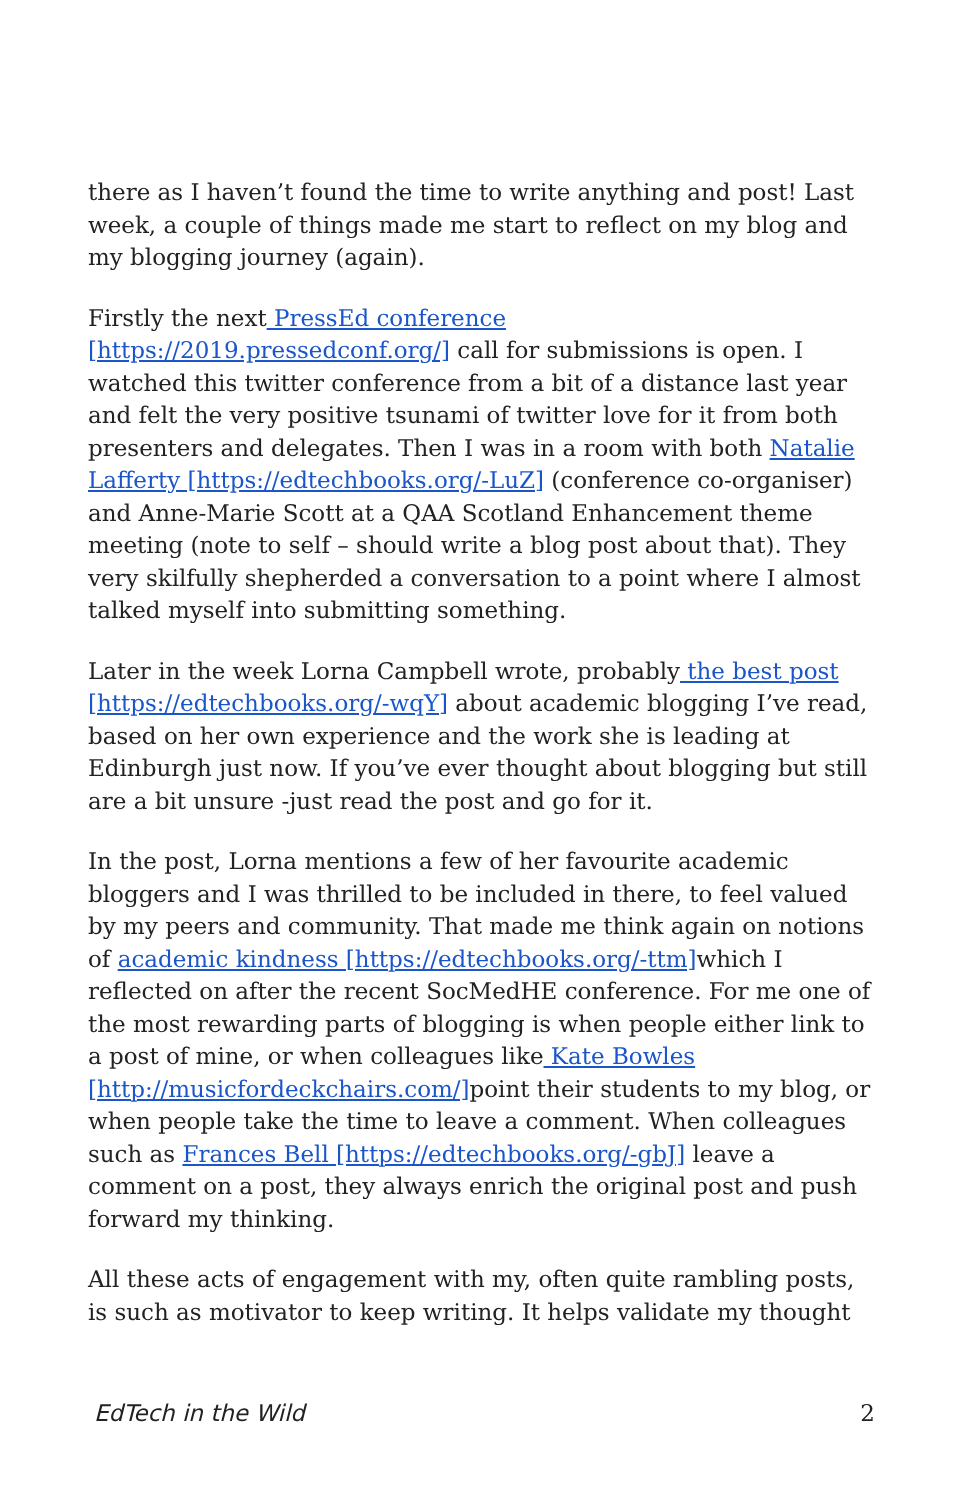there as I haven’t found the time to write anything and post! Last week, a couple of things made me start to reflect on my blog and my blogging journey (again).
Firstly the next PressEd conference [https://2019.pressedconf.org/] call for submissions is open. I watched this twitter conference from a bit of a distance last year and felt the very positive tsunami of twitter love for it from both presenters and delegates. Then I was in a room with both Natalie Lafferty [https://edtechbooks.org/-LuZ] (conference co-organiser) and Anne-Marie Scott at a QAA Scotland Enhancement theme meeting (note to self – should write a blog post about that). They very skilfully shepherded a conversation to a point where I almost talked myself into submitting something.
Later in the week Lorna Campbell wrote, probably the best post [https://edtechbooks.org/-wqY] about academic blogging I’ve read, based on her own experience and the work she is leading at Edinburgh just now. If you’ve ever thought about blogging but still are a bit unsure -just read the post and go for it.
In the post, Lorna mentions a few of her favourite academic bloggers and I was thrilled to be included in there, to feel valued by my peers and community. That made me think again on notions of academic kindness [https://edtechbooks.org/-ttm] which I reflected on after the recent SocMedHE conference. For me one of the most rewarding parts of blogging is when people either link to a post of mine, or when colleagues like Kate Bowles [http://musicfordeckchairs.com/] point their students to my blog, or when people take the time to leave a comment. When colleagues such as Frances Bell [https://edtechbooks.org/-gbJ] leave a comment on a post, they always enrich the original post and push forward my thinking.
All these acts of engagement with my, often quite rambling posts, is such as motivator to keep writing. It helps validate my thought
EdTech in the Wild 2